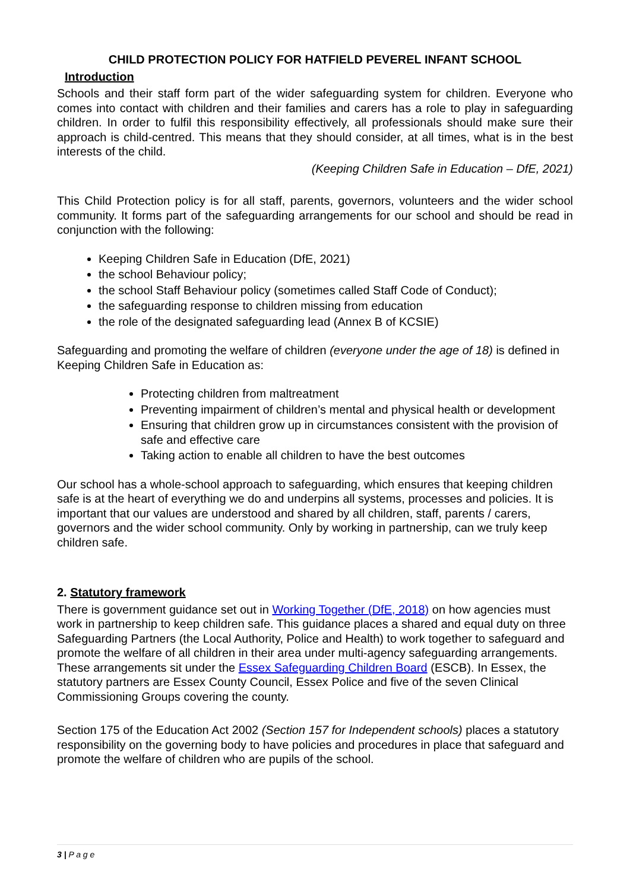CHILD PROTECTION POLICY FOR HATFIELD PEVEREL INFANT SCHOOL
Introduction
Schools and their staff form part of the wider safeguarding system for children. Everyone who comes into contact with children and their families and carers has a role to play in safeguarding children. In order to fulfil this responsibility effectively, all professionals should make sure their approach is child-centred. This means that they should consider, at all times, what is in the best interests of the child.
(Keeping Children Safe in Education – DfE, 2021)
This Child Protection policy is for all staff, parents, governors, volunteers and the wider school community. It forms part of the safeguarding arrangements for our school and should be read in conjunction with the following:
Keeping Children Safe in Education (DfE, 2021)
the school Behaviour policy;
the school Staff Behaviour policy (sometimes called Staff Code of Conduct);
the safeguarding response to children missing from education
the role of the designated safeguarding lead (Annex B of KCSIE)
Safeguarding and promoting the welfare of children (everyone under the age of 18) is defined in Keeping Children Safe in Education as:
Protecting children from maltreatment
Preventing impairment of children’s mental and physical health or development
Ensuring that children grow up in circumstances consistent with the provision of safe and effective care
Taking action to enable all children to have the best outcomes
Our school has a whole-school approach to safeguarding, which ensures that keeping children safe is at the heart of everything we do and underpins all systems, processes and policies. It is important that our values are understood and shared by all children, staff, parents / carers, governors and the wider school community. Only by working in partnership, can we truly keep children safe.
2. Statutory framework
There is government guidance set out in Working Together (DfE, 2018) on how agencies must work in partnership to keep children safe. This guidance places a shared and equal duty on three Safeguarding Partners (the Local Authority, Police and Health) to work together to safeguard and promote the welfare of all children in their area under multi-agency safeguarding arrangements. These arrangements sit under the Essex Safeguarding Children Board (ESCB). In Essex, the statutory partners are Essex County Council, Essex Police and five of the seven Clinical Commissioning Groups covering the county.
Section 175 of the Education Act 2002 (Section 157 for Independent schools) places a statutory responsibility on the governing body to have policies and procedures in place that safeguard and promote the welfare of children who are pupils of the school.
3 | P a g e